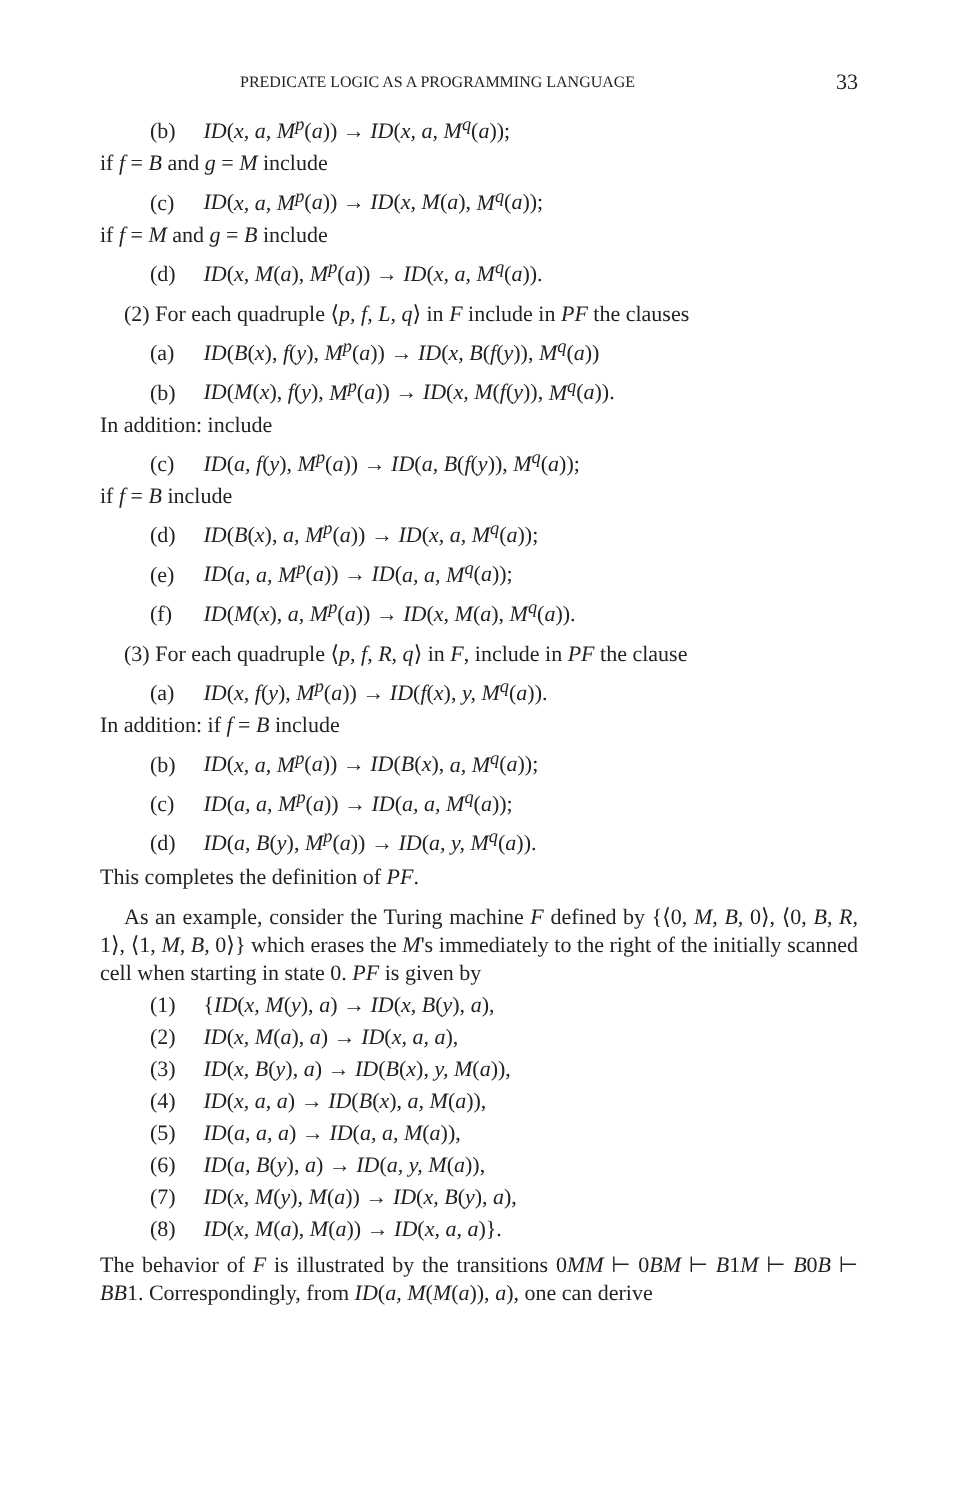PREDICATE LOGIC AS A PROGRAMMING LANGUAGE 33
(b) ID(x, a, M<sup>p</sup>(a)) → ID(x, a, M<sup>q</sup>(a));
if f = B and g = M include
(c) ID(x, a, M<sup>p</sup>(a)) → ID(x, M(a), M<sup>q</sup>(a));
if f = M and g = B include
(d) ID(x, M(a), M<sup>p</sup>(a)) → ID(x, a, M<sup>q</sup>(a)).
(2) For each quadruple ⟨p, f, L, q⟩ in F include in PF the clauses
(a) ID(B(x), f(y), M<sup>p</sup>(a)) → ID(x, B(f(y)), M<sup>q</sup>(a))
(b) ID(M(x), f(y), M<sup>p</sup>(a)) → ID(x, M(f(y)), M<sup>q</sup>(a)).
In addition: include
(c) ID(a, f(y), M<sup>p</sup>(a)) → ID(a, B(f(y)), M<sup>q</sup>(a));
if f = B include
(d) ID(B(x), a, M<sup>p</sup>(a)) → ID(x, a, M<sup>q</sup>(a));
(e) ID(a, a, M<sup>p</sup>(a)) → ID(a, a, M<sup>q</sup>(a));
(f) ID(M(x), a, M<sup>p</sup>(a)) → ID(x, M(a), M<sup>q</sup>(a)).
(3) For each quadruple ⟨p, f, R, q⟩ in F, include in PF the clause
(a) ID(x, f(y), M<sup>p</sup>(a)) → ID(f(x), y, M<sup>q</sup>(a)).
In addition: if f = B include
(b) ID(x, a, M<sup>p</sup>(a)) → ID(B(x), a, M<sup>q</sup>(a));
(c) ID(a, a, M<sup>p</sup>(a)) → ID(a, a, M<sup>q</sup>(a));
(d) ID(a, B(y), M<sup>p</sup>(a)) → ID(a, y, M<sup>q</sup>(a)).
This completes the definition of PF.
As an example, consider the Turing machine F defined by {⟨0, M, B, 0⟩, ⟨0, B, R, 1⟩, ⟨1, M, B, 0⟩} which erases the M's immediately to the right of the initially scanned cell when starting in state 0. PF is given by
(1) {ID(x, M(y), a) → ID(x, B(y), a),
(2) ID(x, M(a), a) → ID(x, a, a),
(3) ID(x, B(y), a) → ID(B(x), y, M(a)),
(4) ID(x, a, a) → ID(B(x), a, M(a)),
(5) ID(a, a, a) → ID(a, a, M(a)),
(6) ID(a, B(y), a) → ID(a, y, M(a)),
(7) ID(x, M(y), M(a)) → ID(x, B(y), a),
(8) ID(x, M(a), M(a)) → ID(x, a, a)}.
The behavior of F is illustrated by the transitions 0MM ⊢ 0BM ⊢ B1M ⊢ B0B ⊢ BB1. Correspondingly, from ID(a, M(M(a)), a), one can derive